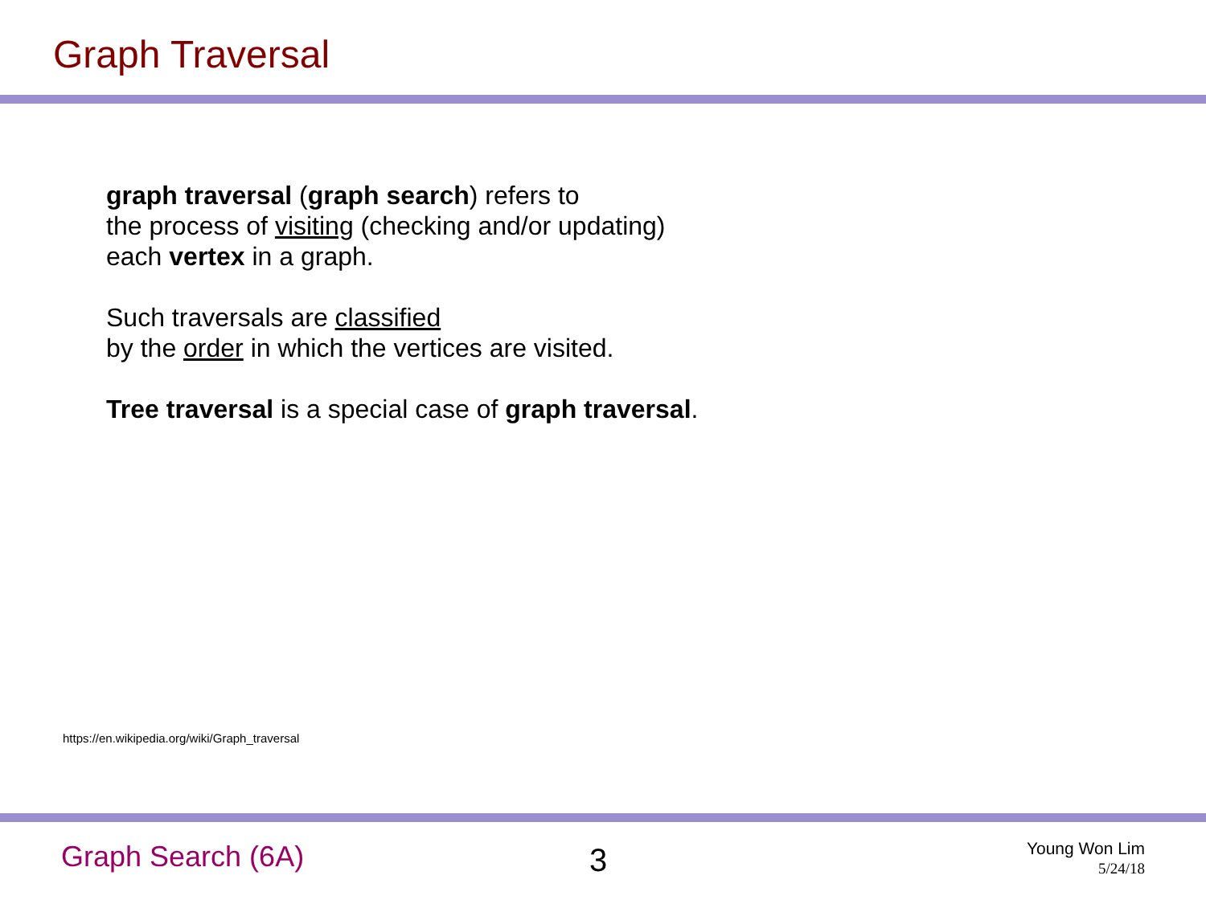Graph Traversal
graph traversal (graph search) refers to
the process of visiting (checking and/or updating)
each vertex in a graph.
Such traversals are classified
by the order in which the vertices are visited.
Tree traversal is a special case of graph traversal.
https://en.wikipedia.org/wiki/Graph_traversal
Graph Search (6A) 3
Young Won Lim
5/24/18